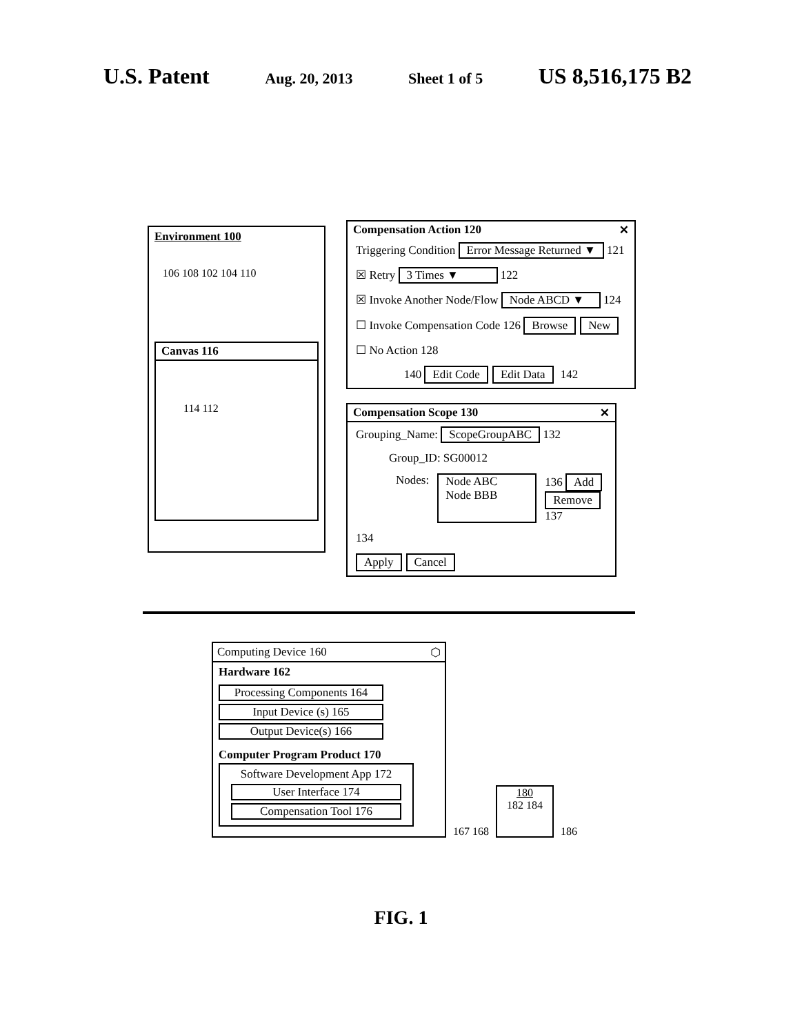U.S. Patent Aug. 20, 2013 Sheet 1 of 5 US 8,516,175 B2
Environment 100
106 108 102 104 110
Canvas 116
114 112
Compensation Action 120 ✕
Triggering Condition Error Message Returned ▼ 121
☒ Retry 3 Times ▼ 122
☒ Invoke Another Node/Flow Node ABCD ▼ 124
☐ Invoke Compensation Code 126 Browse New
☐ No Action 128
140 Edit Code Edit Data 142
Compensation Scope 130 ✕
Grouping_Name: ScopeGroupABC 132
Group_ID: SG00012
Nodes: Node ABC
Node BBB 136 Add
Remove 137
134
Apply Cancel
Computing Device 160 ⬡
Hardware 162
Processing Components 164
Input Device (s) 165
Output Device(s) 166
Computer Program Product 170
Software Development App 172
User Interface 174
Compensation Tool 176
167 168
180
182 184
186
FIG. 1